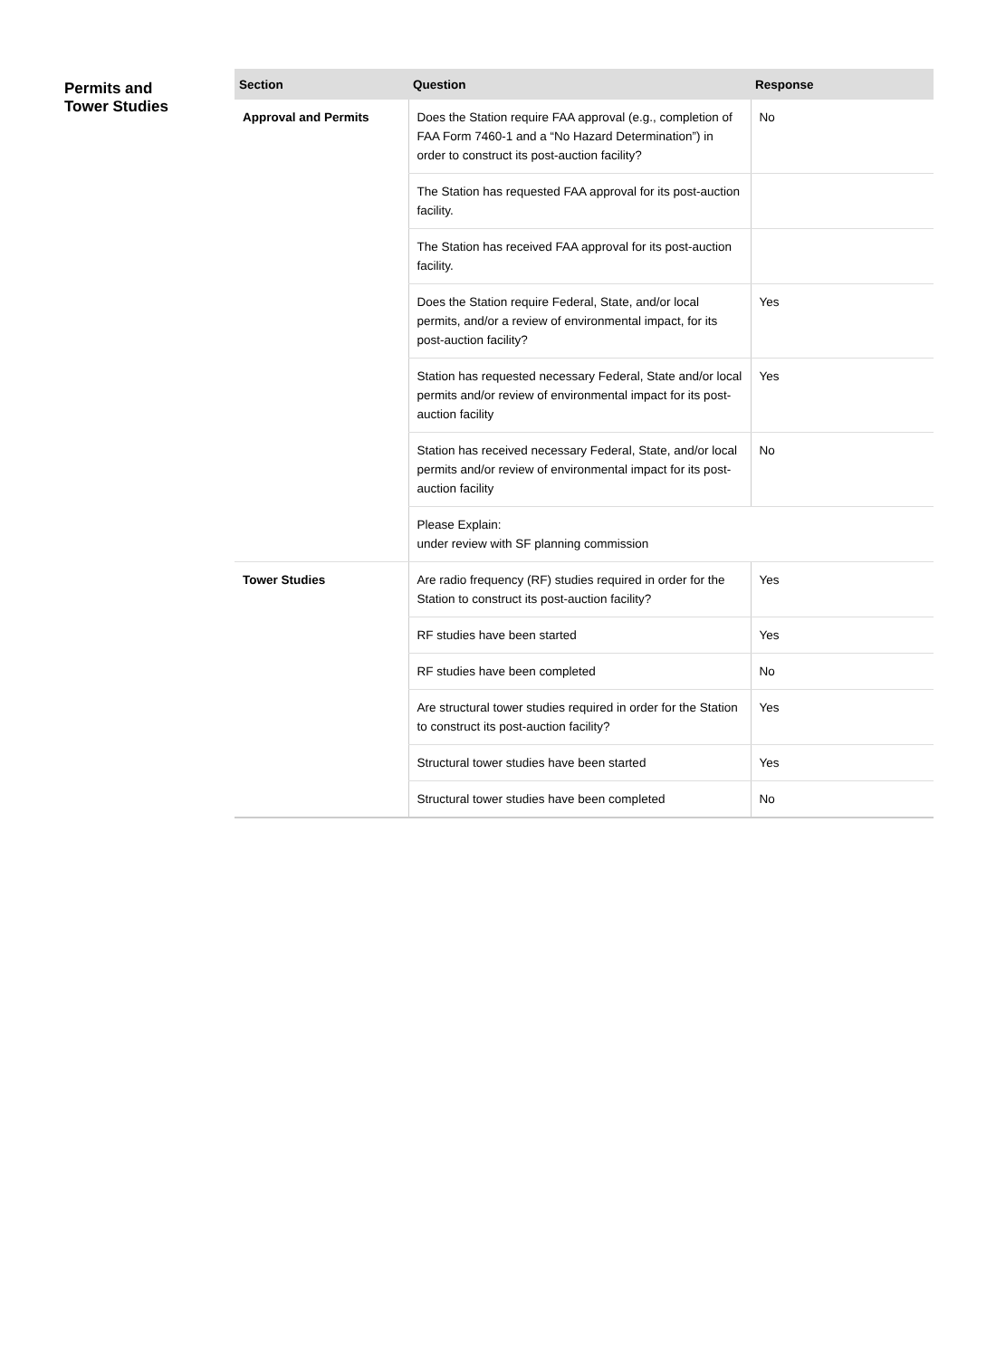Permits and
Tower Studies
| Section | Question | Response |
| --- | --- | --- |
| Approval and Permits | Does the Station require FAA approval (e.g., completion of FAA Form 7460-1 and a “No Hazard Determination”) in order to construct its post-auction facility? | No |
| | The Station has requested FAA approval for its post-auction facility. | |
| | The Station has received FAA approval for its post-auction facility. | |
| | Does the Station require Federal, State, and/or local permits, and/or a review of environmental impact, for its post-auction facility? | Yes |
| | Station has requested necessary Federal, State and/or local permits and/or review of environmental impact for its post-auction facility | Yes |
| | Station has received necessary Federal, State, and/or local permits and/or review of environmental impact for its post-auction facility | No |
| | Please Explain: under review with SF planning commission | |
| Tower Studies | Are radio frequency (RF) studies required in order for the Station to construct its post-auction facility? | Yes |
| | RF studies have been started | Yes |
| | RF studies have been completed | No |
| | Are structural tower studies required in order for the Station to construct its post-auction facility? | Yes |
| | Structural tower studies have been started | Yes |
| | Structural tower studies have been completed | No |